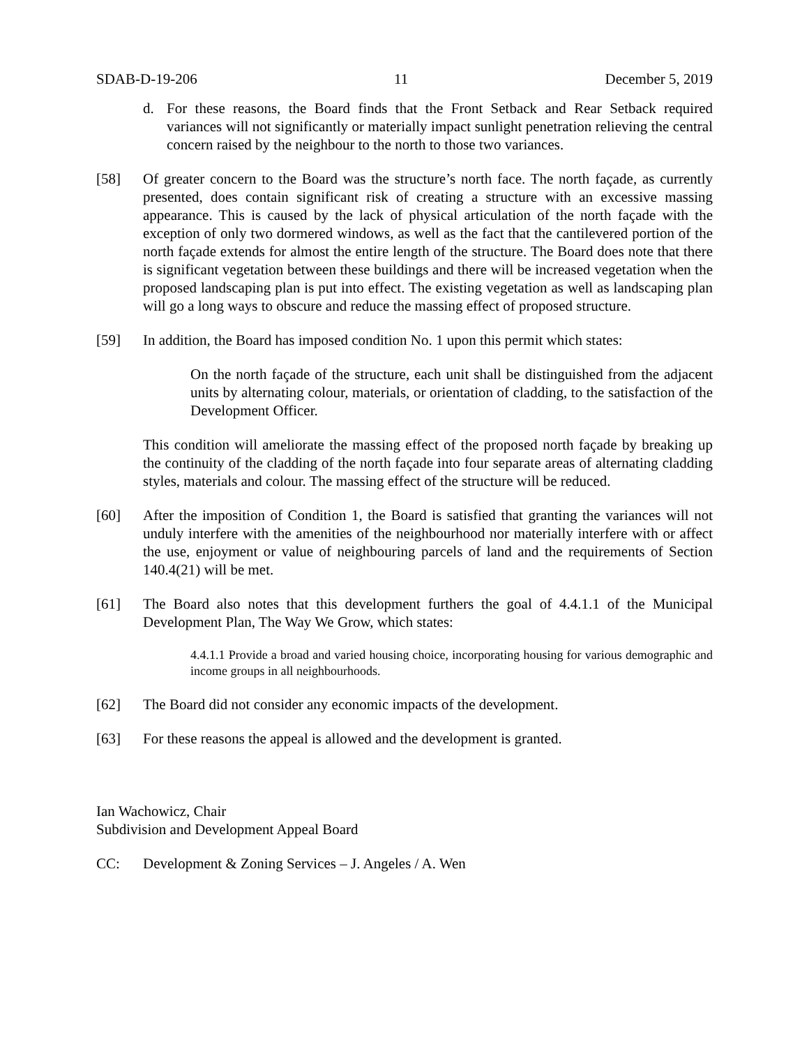SDAB-D-19-206 11 December 5, 2019
d. For these reasons, the Board finds that the Front Setback and Rear Setback required variances will not significantly or materially impact sunlight penetration relieving the central concern raised by the neighbour to the north to those two variances.
[58] Of greater concern to the Board was the structure’s north face. The north façade, as currently presented, does contain significant risk of creating a structure with an excessive massing appearance. This is caused by the lack of physical articulation of the north façade with the exception of only two dormered windows, as well as the fact that the cantilevered portion of the north façade extends for almost the entire length of the structure. The Board does note that there is significant vegetation between these buildings and there will be increased vegetation when the proposed landscaping plan is put into effect. The existing vegetation as well as landscaping plan will go a long ways to obscure and reduce the massing effect of proposed structure.
[59] In addition, the Board has imposed condition No. 1 upon this permit which states:
On the north façade of the structure, each unit shall be distinguished from the adjacent units by alternating colour, materials, or orientation of cladding, to the satisfaction of the Development Officer.
This condition will ameliorate the massing effect of the proposed north façade by breaking up the continuity of the cladding of the north façade into four separate areas of alternating cladding styles, materials and colour. The massing effect of the structure will be reduced.
[60] After the imposition of Condition 1, the Board is satisfied that granting the variances will not unduly interfere with the amenities of the neighbourhood nor materially interfere with or affect the use, enjoyment or value of neighbouring parcels of land and the requirements of Section 140.4(21) will be met.
[61] The Board also notes that this development furthers the goal of 4.4.1.1 of the Municipal Development Plan, The Way We Grow, which states:
4.4.1.1 Provide a broad and varied housing choice, incorporating housing for various demographic and income groups in all neighbourhoods.
[62] The Board did not consider any economic impacts of the development.
[63] For these reasons the appeal is allowed and the development is granted.
Ian Wachowicz, Chair
Subdivision and Development Appeal Board
CC: Development & Zoning Services – J. Angeles / A. Wen